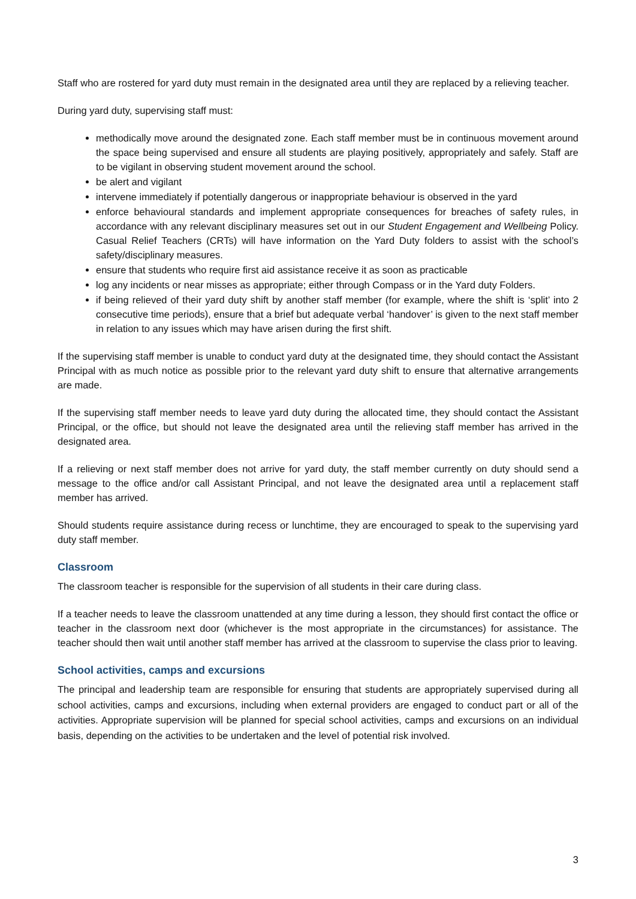Staff who are rostered for yard duty must remain in the designated area until they are replaced by a relieving teacher.
During yard duty, supervising staff must:
methodically move around the designated zone. Each staff member must be in continuous movement around the space being supervised and ensure all students are playing positively, appropriately and safely. Staff are to be vigilant in observing student movement around the school.
be alert and vigilant
intervene immediately if potentially dangerous or inappropriate behaviour is observed in the yard
enforce behavioural standards and implement appropriate consequences for breaches of safety rules, in accordance with any relevant disciplinary measures set out in our Student Engagement and Wellbeing Policy. Casual Relief Teachers (CRTs) will have information on the Yard Duty folders to assist with the school’s safety/disciplinary measures.
ensure that students who require first aid assistance receive it as soon as practicable
log any incidents or near misses as appropriate; either through Compass or in the Yard duty Folders.
if being relieved of their yard duty shift by another staff member (for example, where the shift is ‘split’ into 2 consecutive time periods), ensure that a brief but adequate verbal ‘handover’ is given to the next staff member in relation to any issues which may have arisen during the first shift.
If the supervising staff member is unable to conduct yard duty at the designated time, they should contact the Assistant Principal with as much notice as possible prior to the relevant yard duty shift to ensure that alternative arrangements are made.
If the supervising staff member needs to leave yard duty during the allocated time, they should contact the Assistant Principal, or the office, but should not leave the designated area until the relieving staff member has arrived in the designated area.
If a relieving or next staff member does not arrive for yard duty, the staff member currently on duty should send a message to the office and/or call Assistant Principal, and not leave the designated area until a replacement staff member has arrived.
Should students require assistance during recess or lunchtime, they are encouraged to speak to the supervising yard duty staff member.
Classroom
The classroom teacher is responsible for the supervision of all students in their care during class.
If a teacher needs to leave the classroom unattended at any time during a lesson, they should first contact the office or teacher in the classroom next door (whichever is the most appropriate in the circumstances) for assistance. The teacher should then wait until another staff member has arrived at the classroom to supervise the class prior to leaving.
School activities, camps and excursions
The principal and leadership team are responsible for ensuring that students are appropriately supervised during all school activities, camps and excursions, including when external providers are engaged to conduct part or all of the activities. Appropriate supervision will be planned for special school activities, camps and excursions on an individual basis, depending on the activities to be undertaken and the level of potential risk involved.
3